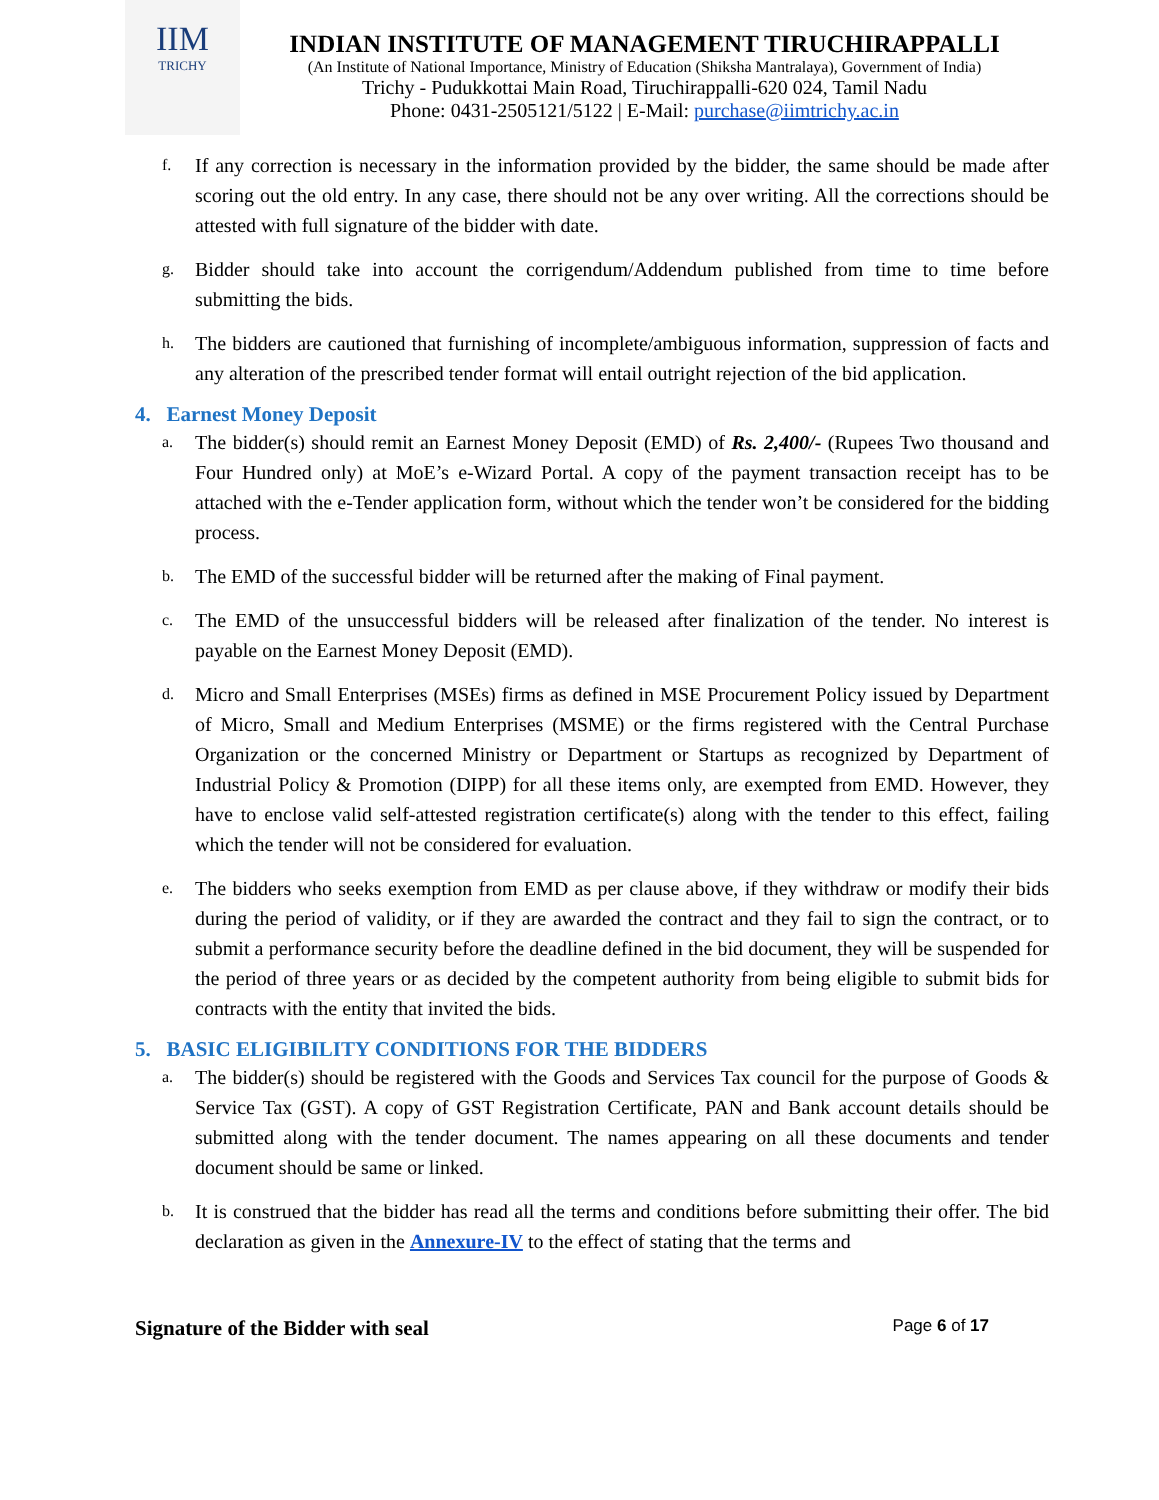IIM
TRICHY
INDIAN INSTITUTE OF MANAGEMENT TIRUCHIRAPPALLI
(An Institute of National Importance, Ministry of Education (Shiksha Mantralaya), Government of India)
Trichy - Pudukkottai Main Road, Tiruchirappalli-620 024, Tamil Nadu
Phone: 0431-2505121/5122 | E-Mail: purchase@iimtrichy.ac.in
f. If any correction is necessary in the information provided by the bidder, the same should be made after scoring out the old entry. In any case, there should not be any over writing. All the corrections should be attested with full signature of the bidder with date.
g. Bidder should take into account the corrigendum/Addendum published from time to time before submitting the bids.
h. The bidders are cautioned that furnishing of incomplete/ambiguous information, suppression of facts and any alteration of the prescribed tender format will entail outright rejection of the bid application.
4. Earnest Money Deposit
a. The bidder(s) should remit an Earnest Money Deposit (EMD) of Rs. 2,400/- (Rupees Two thousand and Four Hundred only) at MoE’s e-Wizard Portal. A copy of the payment transaction receipt has to be attached with the e-Tender application form, without which the tender won’t be considered for the bidding process.
b. The EMD of the successful bidder will be returned after the making of Final payment.
c. The EMD of the unsuccessful bidders will be released after finalization of the tender. No interest is payable on the Earnest Money Deposit (EMD).
d. Micro and Small Enterprises (MSEs) firms as defined in MSE Procurement Policy issued by Department of Micro, Small and Medium Enterprises (MSME) or the firms registered with the Central Purchase Organization or the concerned Ministry or Department or Startups as recognized by Department of Industrial Policy & Promotion (DIPP) for all these items only, are exempted from EMD. However, they have to enclose valid self-attested registration certificate(s) along with the tender to this effect, failing which the tender will not be considered for evaluation.
e. The bidders who seeks exemption from EMD as per clause above, if they withdraw or modify their bids during the period of validity, or if they are awarded the contract and they fail to sign the contract, or to submit a performance security before the deadline defined in the bid document, they will be suspended for the period of three years or as decided by the competent authority from being eligible to submit bids for contracts with the entity that invited the bids.
5. BASIC ELIGIBILITY CONDITIONS FOR THE BIDDERS
a. The bidder(s) should be registered with the Goods and Services Tax council for the purpose of Goods & Service Tax (GST). A copy of GST Registration Certificate, PAN and Bank account details should be submitted along with the tender document. The names appearing on all these documents and tender document should be same or linked.
b. It is construed that the bidder has read all the terms and conditions before submitting their offer. The bid declaration as given in the Annexure-IV to the effect of stating that the terms and
Signature of the Bidder with seal Page 6 of 17